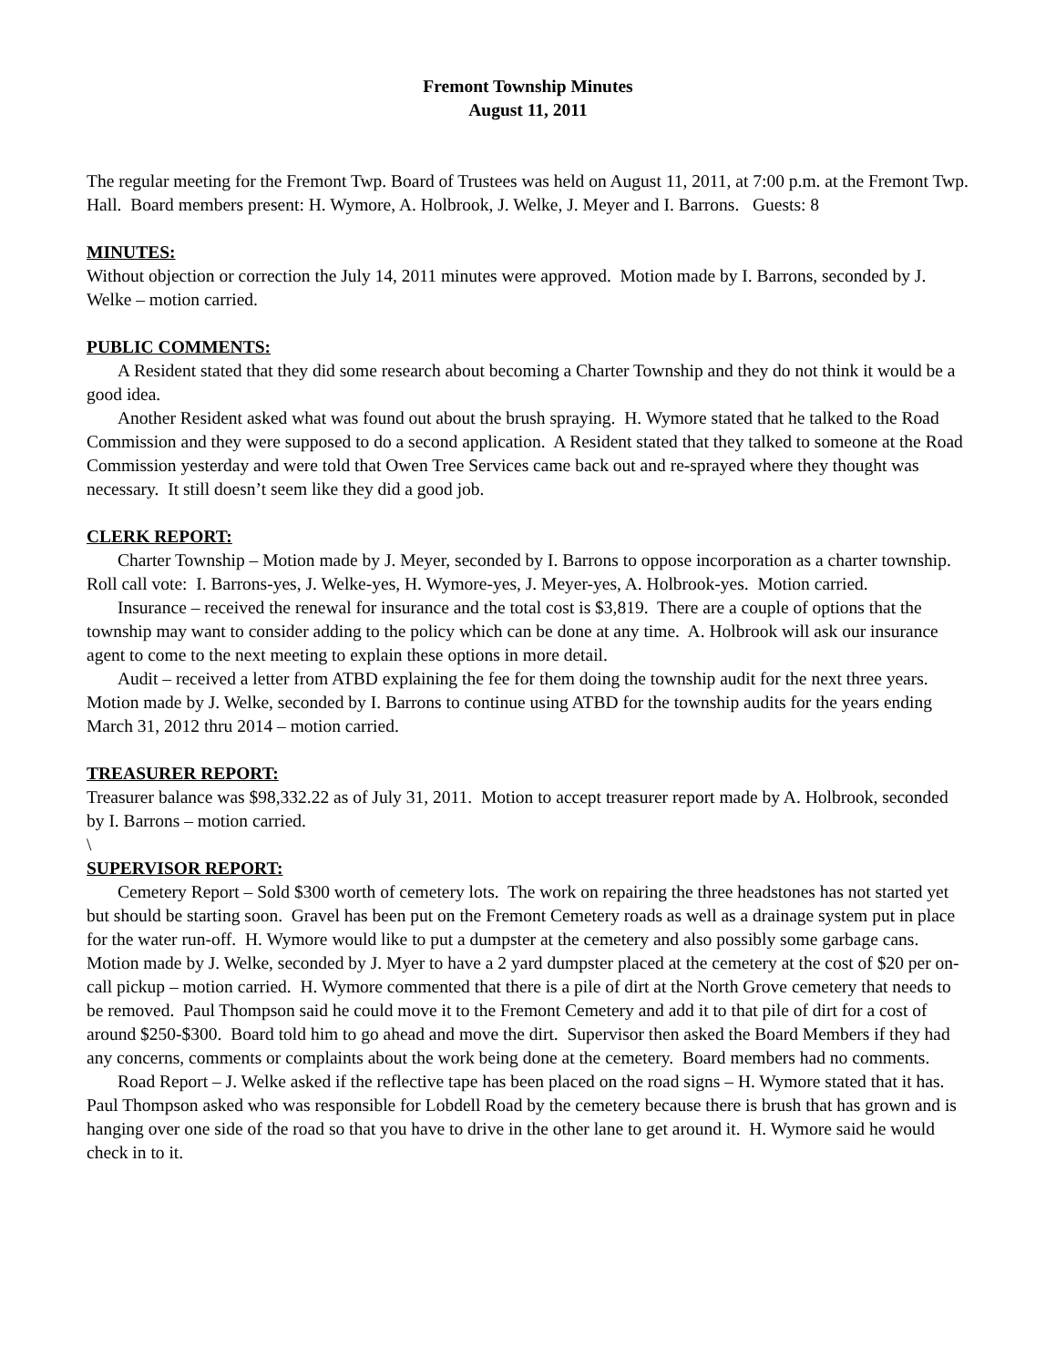Fremont Township Minutes
August 11, 2011
The regular meeting for the Fremont Twp. Board of Trustees was held on August 11, 2011, at 7:00 p.m. at the Fremont Twp. Hall. Board members present: H. Wymore, A. Holbrook, J. Welke, J. Meyer and I. Barrons. Guests: 8
MINUTES:
Without objection or correction the July 14, 2011 minutes were approved. Motion made by I. Barrons, seconded by J. Welke – motion carried.
PUBLIC COMMENTS:
A Resident stated that they did some research about becoming a Charter Township and they do not think it would be a good idea.
Another Resident asked what was found out about the brush spraying. H. Wymore stated that he talked to the Road Commission and they were supposed to do a second application. A Resident stated that they talked to someone at the Road Commission yesterday and were told that Owen Tree Services came back out and re-sprayed where they thought was necessary. It still doesn’t seem like they did a good job.
CLERK REPORT:
Charter Township – Motion made by J. Meyer, seconded by I. Barrons to oppose incorporation as a charter township. Roll call vote: I. Barrons-yes, J. Welke-yes, H. Wymore-yes, J. Meyer-yes, A. Holbrook-yes. Motion carried.
Insurance – received the renewal for insurance and the total cost is $3,819. There are a couple of options that the township may want to consider adding to the policy which can be done at any time. A. Holbrook will ask our insurance agent to come to the next meeting to explain these options in more detail.
Audit – received a letter from ATBD explaining the fee for them doing the township audit for the next three years. Motion made by J. Welke, seconded by I. Barrons to continue using ATBD for the township audits for the years ending March 31, 2012 thru 2014 – motion carried.
TREASURER REPORT:
Treasurer balance was $98,332.22 as of July 31, 2011. Motion to accept treasurer report made by A. Holbrook, seconded by I. Barrons – motion carried.
\
SUPERVISOR REPORT:
Cemetery Report – Sold $300 worth of cemetery lots. The work on repairing the three headstones has not started yet but should be starting soon. Gravel has been put on the Fremont Cemetery roads as well as a drainage system put in place for the water run-off. H. Wymore would like to put a dumpster at the cemetery and also possibly some garbage cans. Motion made by J. Welke, seconded by J. Myer to have a 2 yard dumpster placed at the cemetery at the cost of $20 per on-call pickup – motion carried. H. Wymore commented that there is a pile of dirt at the North Grove cemetery that needs to be removed. Paul Thompson said he could move it to the Fremont Cemetery and add it to that pile of dirt for a cost of around $250-$300. Board told him to go ahead and move the dirt. Supervisor then asked the Board Members if they had any concerns, comments or complaints about the work being done at the cemetery. Board members had no comments.
Road Report – J. Welke asked if the reflective tape has been placed on the road signs – H. Wymore stated that it has. Paul Thompson asked who was responsible for Lobdell Road by the cemetery because there is brush that has grown and is hanging over one side of the road so that you have to drive in the other lane to get around it. H. Wymore said he would check in to it.